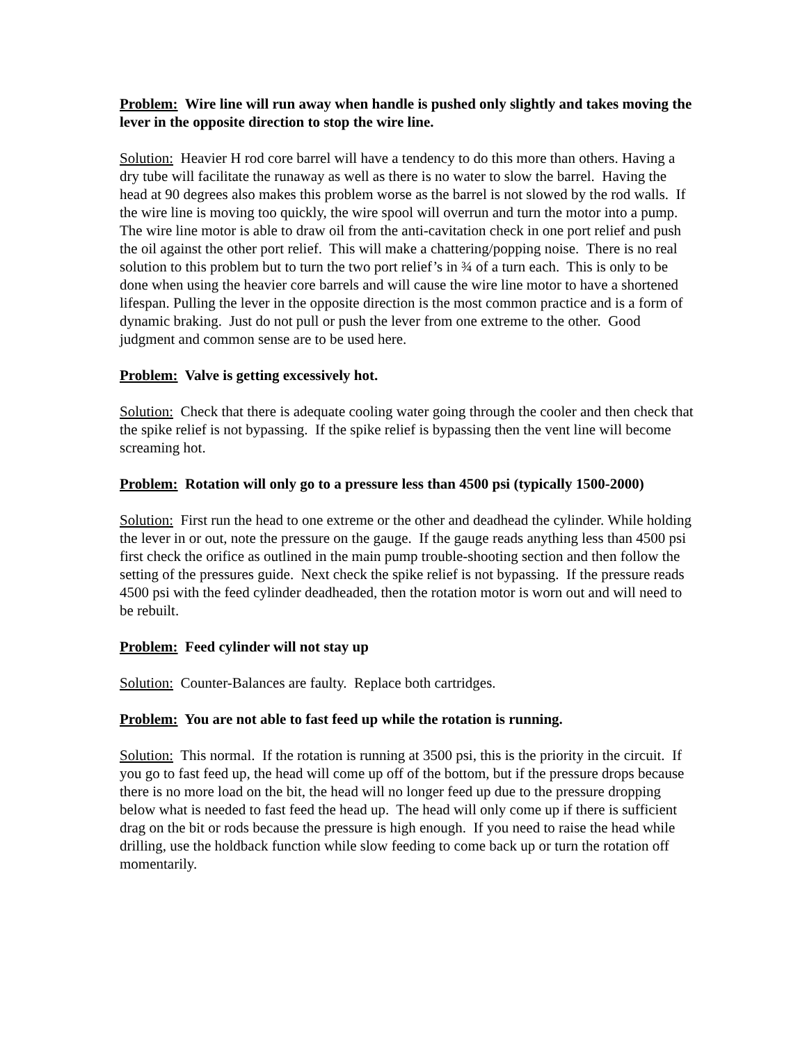Problem: Wire line will run away when handle is pushed only slightly and takes moving the lever in the opposite direction to stop the wire line.
Solution: Heavier H rod core barrel will have a tendency to do this more than others. Having a dry tube will facilitate the runaway as well as there is no water to slow the barrel. Having the head at 90 degrees also makes this problem worse as the barrel is not slowed by the rod walls. If the wire line is moving too quickly, the wire spool will overrun and turn the motor into a pump. The wire line motor is able to draw oil from the anti-cavitation check in one port relief and push the oil against the other port relief. This will make a chattering/popping noise. There is no real solution to this problem but to turn the two port relief’s in ¾ of a turn each. This is only to be done when using the heavier core barrels and will cause the wire line motor to have a shortened lifespan. Pulling the lever in the opposite direction is the most common practice and is a form of dynamic braking. Just do not pull or push the lever from one extreme to the other. Good judgment and common sense are to be used here.
Problem: Valve is getting excessively hot.
Solution: Check that there is adequate cooling water going through the cooler and then check that the spike relief is not bypassing. If the spike relief is bypassing then the vent line will become screaming hot.
Problem: Rotation will only go to a pressure less than 4500 psi (typically 1500-2000)
Solution: First run the head to one extreme or the other and deadhead the cylinder. While holding the lever in or out, note the pressure on the gauge. If the gauge reads anything less than 4500 psi first check the orifice as outlined in the main pump trouble-shooting section and then follow the setting of the pressures guide. Next check the spike relief is not bypassing. If the pressure reads 4500 psi with the feed cylinder deadheaded, then the rotation motor is worn out and will need to be rebuilt.
Problem: Feed cylinder will not stay up
Solution: Counter-Balances are faulty. Replace both cartridges.
Problem: You are not able to fast feed up while the rotation is running.
Solution: This normal. If the rotation is running at 3500 psi, this is the priority in the circuit. If you go to fast feed up, the head will come up off of the bottom, but if the pressure drops because there is no more load on the bit, the head will no longer feed up due to the pressure dropping below what is needed to fast feed the head up. The head will only come up if there is sufficient drag on the bit or rods because the pressure is high enough. If you need to raise the head while drilling, use the holdback function while slow feeding to come back up or turn the rotation off momentarily.